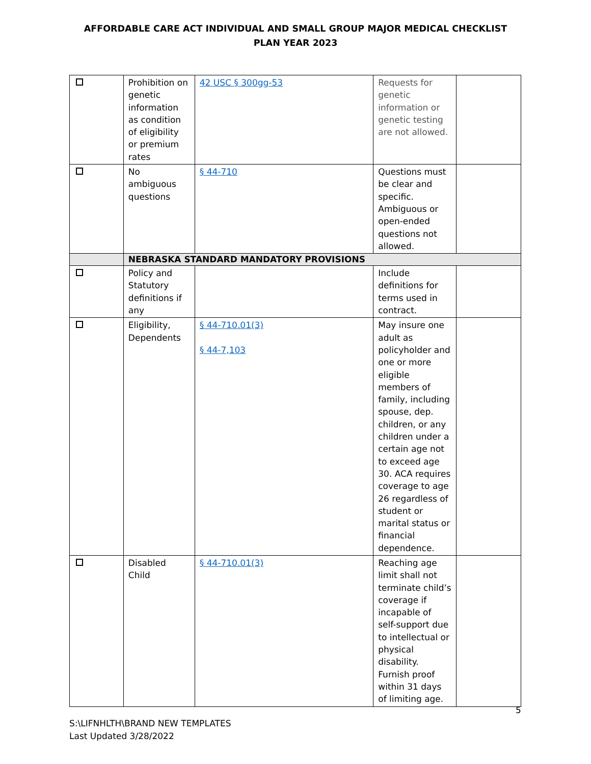AFFORDABLE CARE ACT INDIVIDUAL AND SMALL GROUP MAJOR MEDICAL CHECKLIST
PLAN YEAR 2023
| | Prohibition on genetic information as condition of eligibility or premium rates | 42 USC § 300gg-53 | Requests for genetic information or genetic testing are not allowed. | |
| | No ambiguous questions | § 44-710 | Questions must be clear and specific. Ambiguous or open-ended questions not allowed. | |
| | NEBRASKA STANDARD MANDATORY PROVISIONS | | | |
| | Policy and Statutory definitions if any | | Include definitions for terms used in contract. | |
| | Eligibility, Dependents | § 44-710.01(3) § 44-7,103 | May insure one adult as policyholder and one or more eligible members of family, including spouse, dep. children, or any children under a certain age not to exceed age 30. ACA requires coverage to age 26 regardless of student or marital status or financial dependence. | |
| | Disabled Child | § 44-710.01(3) | Reaching age limit shall not terminate child’s coverage if incapable of self-support due to intellectual or physical disability. Furnish proof within 31 days of limiting age. | |
5
S:\LIFNHLTH\BRAND NEW TEMPLATES
Last Updated 3/28/2022